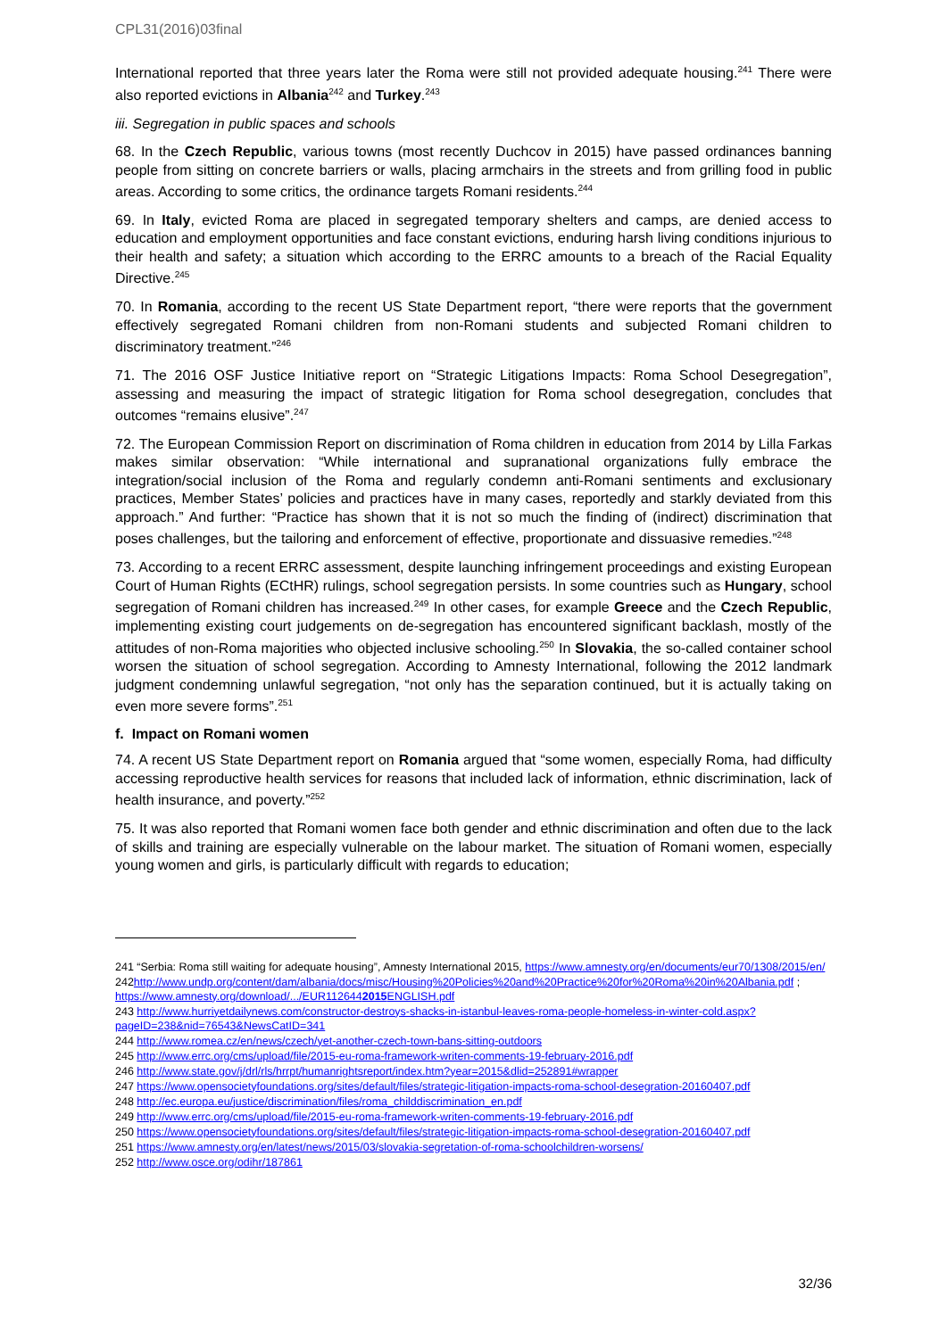CPL31(2016)03final
International reported that three years later the Roma were still not provided adequate housing.<sup>241</sup> There were also reported evictions in Albania<sup>242</sup> and Turkey.<sup>243</sup>
iii. Segregation in public spaces and schools
68. In the Czech Republic, various towns (most recently Duchcov in 2015) have passed ordinances banning people from sitting on concrete barriers or walls, placing armchairs in the streets and from grilling food in public areas. According to some critics, the ordinance targets Romani residents.<sup>244</sup>
69. In Italy, evicted Roma are placed in segregated temporary shelters and camps, are denied access to education and employment opportunities and face constant evictions, enduring harsh living conditions injurious to their health and safety; a situation which according to the ERRC amounts to a breach of the Racial Equality Directive.<sup>245</sup>
70. In Romania, according to the recent US State Department report, “there were reports that the government effectively segregated Romani children from non-Romani students and subjected Romani children to discriminatory treatment.”<sup>246</sup>
71. The 2016 OSF Justice Initiative report on “Strategic Litigations Impacts: Roma School Desegregation”, assessing and measuring the impact of strategic litigation for Roma school desegregation, concludes that outcomes “remains elusive”.<sup>247</sup>
72. The European Commission Report on discrimination of Roma children in education from 2014 by Lilla Farkas makes similar observation: “While international and supranational organizations fully embrace the integration/social inclusion of the Roma and regularly condemn anti-Romani sentiments and exclusionary practices, Member States’ policies and practices have in many cases, reportedly and starkly deviated from this approach.” And further: “Practice has shown that it is not so much the finding of (indirect) discrimination that poses challenges, but the tailoring and enforcement of effective, proportionate and dissuasive remedies.”<sup>248</sup>
73. According to a recent ERRC assessment, despite launching infringement proceedings and existing European Court of Human Rights (ECtHR) rulings, school segregation persists. In some countries such as Hungary, school segregation of Romani children has increased.<sup>249</sup> In other cases, for example Greece and the Czech Republic, implementing existing court judgements on de-segregation has encountered significant backlash, mostly of the attitudes of non-Roma majorities who objected inclusive schooling.<sup>250</sup> In Slovakia, the so-called container school worsen the situation of school segregation. According to Amnesty International, following the 2012 landmark judgment condemning unlawful segregation, “not only has the separation continued, but it is actually taking on even more severe forms”.<sup>251</sup>
f. Impact on Romani women
74. A recent US State Department report on Romania argued that “some women, especially Roma, had difficulty accessing reproductive health services for reasons that included lack of information, ethnic discrimination, lack of health insurance, and poverty.”<sup>252</sup>
75. It was also reported that Romani women face both gender and ethnic discrimination and often due to the lack of skills and training are especially vulnerable on the labour market. The situation of Romani women, especially young women and girls, is particularly difficult with regards to education;
241 “Serbia: Roma still waiting for adequate housing”, Amnesty International 2015, https://www.amnesty.org/en/documents/eur70/1308/2015/en/
242http://www.undp.org/content/dam/albania/docs/misc/Housing%20Policies%20and%20Practice%20for%20Roma%20in%20Albania.pdf ; https://www.amnesty.org/download/.../EUR1126442015 ENGLISH.pdf
243 http://www.hurriyetdailynews.com/constructor-destroys-shacks-in-istanbul-leaves-roma-people-homeless-in-winter-cold.aspx?pageID=238&nid=76543&NewsCatID=341
244 http://www.romea.cz/en/news/czech/yet-another-czech-town-bans-sitting-outdoors
245 http://www.errc.org/cms/upload/file/2015-eu-roma-framework-writen-comments-19-february-2016.pdf
246 http://www.state.gov/j/drl/rls/hrrpt/humanrightsreport/index.htm?year=2015&dlid=252891#wrapper
247 https://www.opensocietyfoundations.org/sites/default/files/strategic-litigation-impacts-roma-school-desegration-20160407.pdf
248 http://ec.europa.eu/justice/discrimination/files/roma_childdiscrimination_en.pdf
249 http://www.errc.org/cms/upload/file/2015-eu-roma-framework-writen-comments-19-february-2016.pdf
250 https://www.opensocietyfoundations.org/sites/default/files/strategic-litigation-impacts-roma-school-desegration-20160407.pdf
251 https://www.amnesty.org/en/latest/news/2015/03/slovakia-segretation-of-roma-schoolchildren-worsens/
252 http://www.osce.org/odihr/187861
32/36